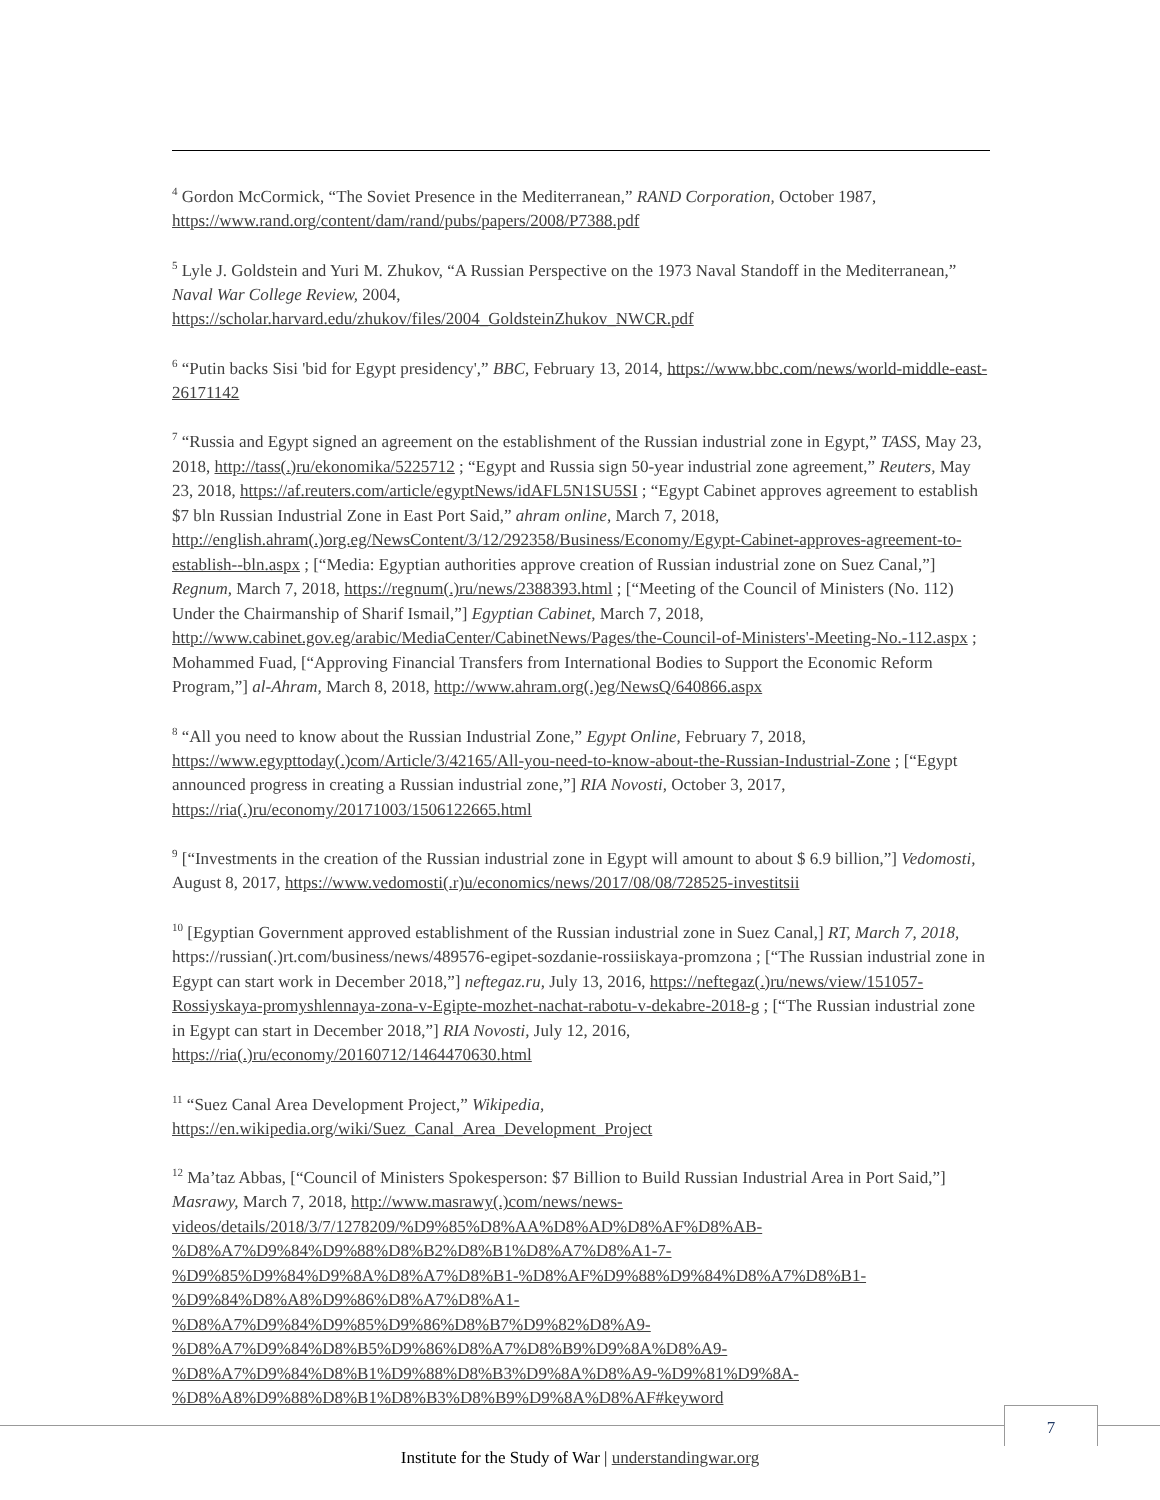<sup>4</sup> Gordon McCormick, “The Soviet Presence in the Mediterranean,” RAND Corporation, October 1987, https://www.rand.org/content/dam/rand/pubs/papers/2008/P7388.pdf
<sup>5</sup> Lyle J. Goldstein and Yuri M. Zhukov, “A Russian Perspective on the 1973 Naval Standoff in the Mediterranean,” Naval War College Review, 2004,
https://scholar.harvard.edu/zhukov/files/2004_GoldsteinZhukov_NWCR.pdf
<sup>6</sup> “Putin backs Sisi 'bid for Egypt presidency',” BBC, February 13, 2014, https://www.bbc.com/news/world-middle-east-26171142
<sup>7</sup> “Russia and Egypt signed an agreement on the establishment of the Russian industrial zone in Egypt,” TASS, May 23, 2018, http://tass(.)ru/ekonomika/5225712 ; “Egypt and Russia sign 50-year industrial zone agreement,” Reuters, May 23, 2018, https://af.reuters.com/article/egyptNews/idAFL5N1SU5SI ; “Egypt Cabinet approves agreement to establish $7 bln Russian Industrial Zone in East Port Said,” ahram online, March 7, 2018, http://english.ahram(.)org.eg/NewsContent/3/12/292358/Business/Economy/Egypt-Cabinet-approves-agreement-to-establish--bln.aspx ; [“Media: Egyptian authorities approve creation of Russian industrial zone on Suez Canal,”] Regnum, March 7, 2018, https://regnum(.)ru/news/2388393.html ; [“Meeting of the Council of Ministers (No. 112) Under the Chairmanship of Sharif Ismail,”] Egyptian Cabinet, March 7, 2018, http://www.cabinet.gov.eg/arabic/MediaCenter/CabinetNews/Pages/the-Council-of-Ministers'-Meeting-No.-112.aspx ; Mohammed Fuad, [“Approving Financial Transfers from International Bodies to Support the Economic Reform Program,”] al-Ahram, March 8, 2018, http://www.ahram.org(.)eg/NewsQ/640866.aspx
<sup>8</sup> “All you need to know about the Russian Industrial Zone,” Egypt Online, February 7, 2018, https://www.egypttoday(.)com/Article/3/42165/All-you-need-to-know-about-the-Russian-Industrial-Zone ; [“Egypt announced progress in creating a Russian industrial zone,”] RIA Novosti, October 3, 2017, https://ria(.)ru/economy/20171003/1506122665.html
<sup>9</sup> [“Investments in the creation of the Russian industrial zone in Egypt will amount to about $ 6.9 billion,”] Vedomosti, August 8, 2017, https://www.vedomosti(.r)u/economics/news/2017/08/08/728525-investitsii
<sup>10</sup> [Egyptian Government approved establishment of the Russian industrial zone in Suez Canal,] RT, March 7, 2018, https://russian(.)rt.com/business/news/489576-egipet-sozdanie-rossiiskaya-promzona ; [“The Russian industrial zone in Egypt can start work in December 2018,”] neftegaz.ru, July 13, 2016, https://neftegaz(.)ru/news/view/151057-Rossiyskaya-promyshlennaya-zona-v-Egipte-mozhet-nachat-rabotu-v-dekabre-2018-g ; [“The Russian industrial zone in Egypt can start in December 2018,”] RIA Novosti, July 12, 2016, https://ria(.)ru/economy/20160712/1464470630.html
<sup>11</sup> “Suez Canal Area Development Project,” Wikipedia,
https://en.wikipedia.org/wiki/Suez_Canal_Area_Development_Project
<sup>12</sup> Ma’taz Abbas, [“Council of Ministers Spokesperson: $7 Billion to Build Russian Industrial Area in Port Said,”] Masrawy, March 7, 2018, http://www.masrawy(.)com/news/news-
videos/details/2018/3/7/1278209/%D9%85%D8%AA%D8%AD%D8%AF%D8%AB-
%D8%A7%D9%84%D9%88%D8%B2%D8%B1%D8%A7%D8%A1-7-
%D9%85%D9%84%D9%8A%D8%A7%D8%B1-%D8%AF%D9%88%D9%84%D8%A7%D8%B1-
%D9%84%D8%A8%D9%86%D8%A7%D8%A1-
%D8%A7%D9%84%D9%85%D9%86%D8%B7%D9%82%D8%A9-
%D8%A7%D9%84%D8%B5%D9%86%D8%A7%D8%B9%D9%8A%D8%A9-
%D8%A7%D9%84%D8%B1%D9%88%D8%B3%D9%8A%D8%A9-%D9%81%D9%8A-
%D8%A8%D9%88%D8%B1%D8%B3%D8%B9%D9%8A%D8%AF#keyword
7
Institute for the Study of War | understandingwar.org